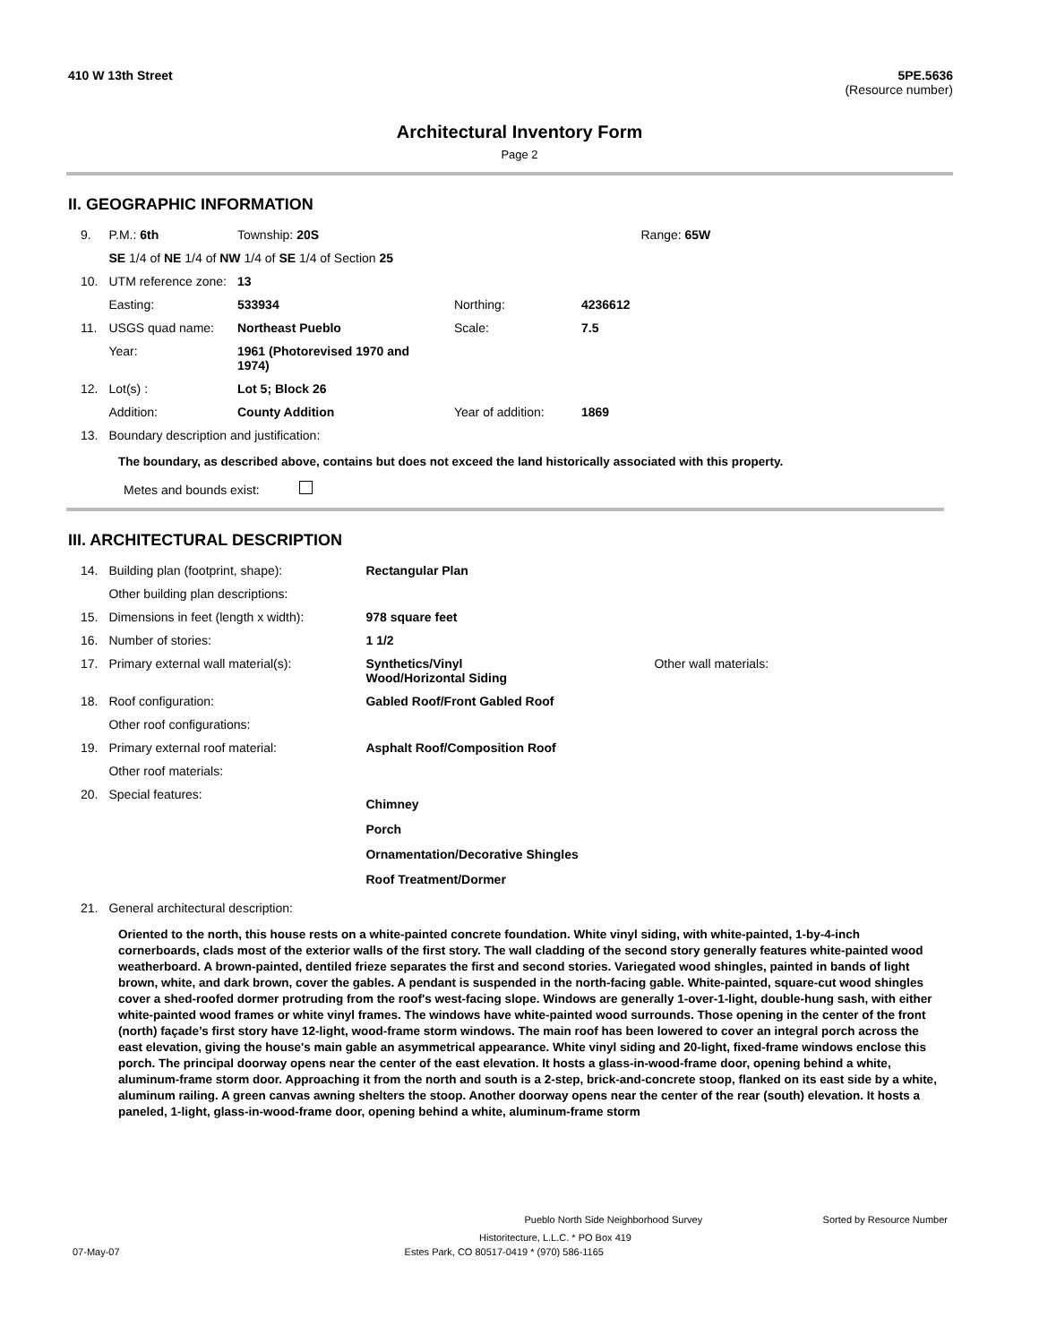410 W 13th Street 5PE.5636
(Resource number)
Architectural Inventory Form
Page 2
II. GEOGRAPHIC INFORMATION
| 9. | P.M.: 6th | Township: 20S | | | Range: 65W |
| | SE 1/4 of NE 1/4 of NW 1/4 of SE 1/4 of Section 25 | | | | |
| 10. | UTM reference zone: | 13 | | | |
| | Easting: | 533934 | Northing: | 4236612 | |
| 11. | USGS quad name: | Northeast Pueblo | Scale: | 7.5 | |
| | Year: | 1961 (Photorevised 1970 and 1974) | | | |
| 12. | Lot(s) : | Lot 5; Block 26 | | | |
| | Addition: | County Addition | Year of addition: | 1869 | |
| 13. | Boundary description and justification: | | | | |
The boundary, as described above, contains but does not exceed the land historically associated with this property.
Metes and bounds exist:
III. ARCHITECTURAL DESCRIPTION
| 14. | Building plan (footprint, shape): | Rectangular Plan | |
| | Other building plan descriptions: | | |
| 15. | Dimensions in feet (length x width): | 978 square feet | |
| 16. | Number of stories: | 1 1/2 | |
| 17. | Primary external wall material(s): | Synthetics/Vinyl Wood/Horizontal Siding | Other wall materials: |
| 18. | Roof configuration: | Gabled Roof/Front Gabled Roof | |
| | Other roof configurations: | | |
| 19. | Primary external roof material: | Asphalt Roof/Composition Roof | |
| | Other roof materials: | | |
| 20. | Special features: | Chimney Porch Ornamentation/Decorative Shingles Roof Treatment/Dormer | |
| 21. | General architectural description: | | |
Oriented to the north, this house rests on a white-painted concrete foundation. White vinyl siding, with white-painted, 1-by-4-inch cornerboards, clads most of the exterior walls of the first story. The wall cladding of the second story generally features white-painted wood weatherboard. A brown-painted, dentiled frieze separates the first and second stories. Variegated wood shingles, painted in bands of light brown, white, and dark brown, cover the gables. A pendant is suspended in the north-facing gable. White-painted, square-cut wood shingles cover a shed-roofed dormer protruding from the roof's west-facing slope. Windows are generally 1-over-1-light, double-hung sash, with either white-painted wood frames or white vinyl frames. The windows have white-painted wood surrounds. Those opening in the center of the front (north) façade’s first story have 12-light, wood-frame storm windows. The main roof has been lowered to cover an integral porch across the east elevation, giving the house's main gable an asymmetrical appearance. White vinyl siding and 20-light, fixed-frame windows enclose this porch. The principal doorway opens near the center of the east elevation. It hosts a glass-in-wood-frame door, opening behind a white, aluminum-frame storm door. Approaching it from the north and south is a 2-step, brick-and-concrete stoop, flanked on its east side by a white, aluminum railing. A green canvas awning shelters the stoop. Another doorway opens near the center of the rear (south) elevation. It hosts a paneled, 1-light, glass-in-wood-frame door, opening behind a white, aluminum-frame storm
Pueblo North Side Neighborhood Survey Sorted by Resource Number
Historitecture, L.L.C. * PO Box 419
07-May-07 Estes Park, CO 80517-0419 * (970) 586-1165